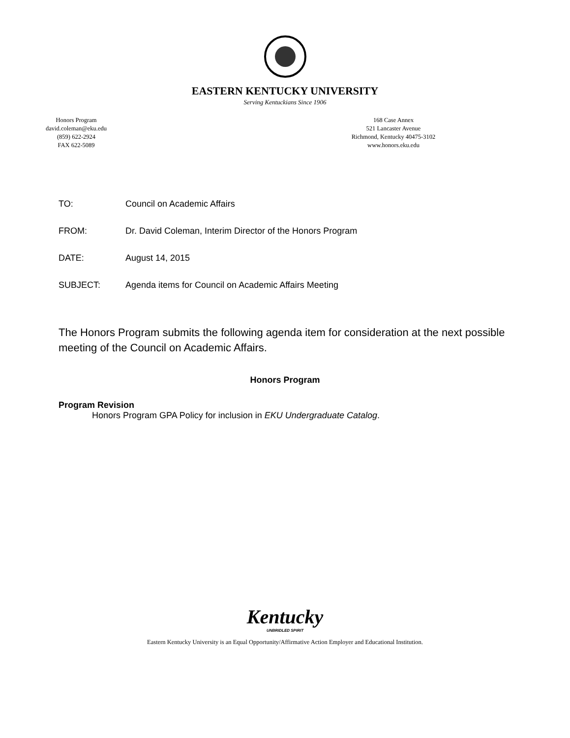EASTERN KENTUCKY UNIVERSITY
Serving Kentuckians Since 1906
Honors Program
david.coleman@eku.edu
(859) 622-2924
FAX 622-5089
168 Case Annex
521 Lancaster Avenue
Richmond, Kentucky 40475-3102
www.honors.eku.edu
TO: Council on Academic Affairs
FROM: Dr. David Coleman, Interim Director of the Honors Program
DATE: August 14, 2015
SUBJECT: Agenda items for Council on Academic Affairs Meeting
The Honors Program submits the following agenda item for consideration at the next possible meeting of the Council on Academic Affairs.
Honors Program
Program Revision
Honors Program GPA Policy for inclusion in EKU Undergraduate Catalog.
Kentucky
UNBRIDLED SPIRIT
Eastern Kentucky University is an Equal Opportunity/Affirmative Action Employer and Educational Institution.